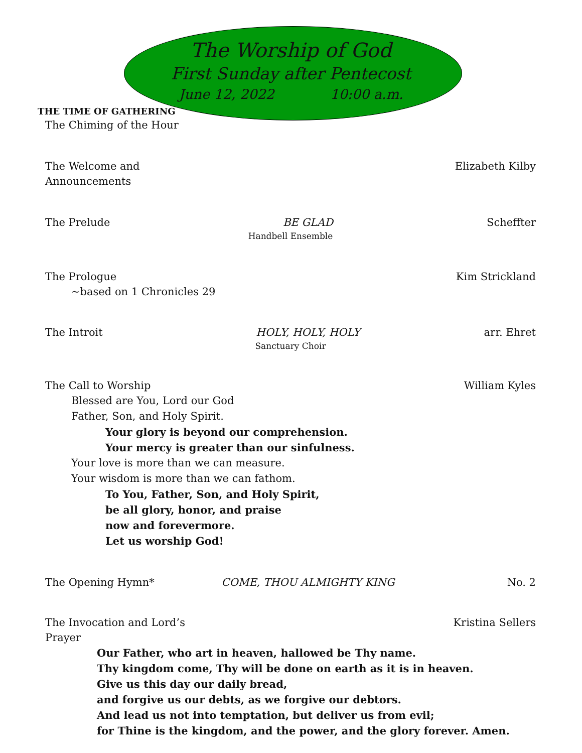The Worship of God
First Sunday after Pentecost
June 12, 2022 10:00 a.m.
THE TIME OF GATHERING
The Chiming of the Hour
The Welcome and Announcements Elizabeth Kilby
The Prelude BE GLAD Scheffter
Handbell Ensemble
The Prologue Kim Strickland
~based on 1 Chronicles 29
The Introit HOLY, HOLY, HOLY arr. Ehret
Sanctuary Choir
The Call to Worship William Kyles
Blessed are You, Lord our God
Father, Son, and Holy Spirit.
Your glory is beyond our comprehension.
Your mercy is greater than our sinfulness.
Your love is more than we can measure.
Your wisdom is more than we can fathom.
To You, Father, Son, and Holy Spirit,
be all glory, honor, and praise
now and forevermore.
Let us worship God!
The Opening Hymn* COME, THOU ALMIGHTY KING No. 2
The Invocation and Lord’s Prayer Kristina Sellers
Our Father, who art in heaven, hallowed be Thy name.
Thy kingdom come, Thy will be done on earth as it is in heaven.
Give us this day our daily bread,
and forgive us our debts, as we forgive our debtors.
And lead us not into temptation, but deliver us from evil;
for Thine is the kingdom, and the power, and the glory forever. Amen.